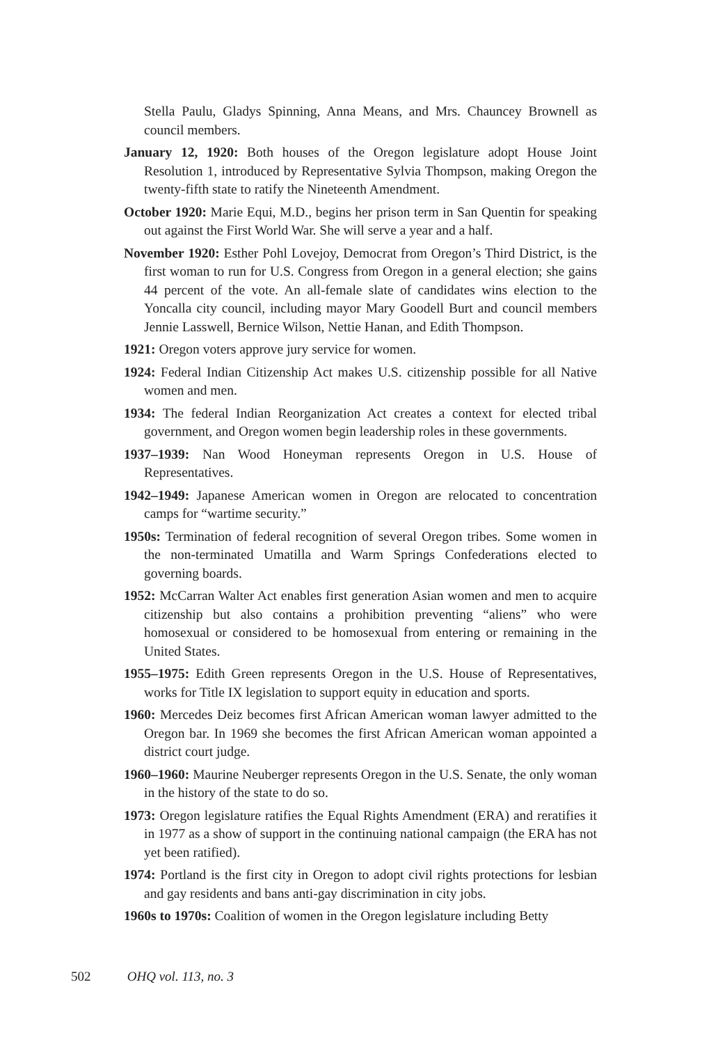Stella Paulu, Gladys Spinning, Anna Means, and Mrs. Chauncey Brownell as council members.
January 12, 1920: Both houses of the Oregon legislature adopt House Joint Resolution 1, introduced by Representative Sylvia Thompson, making Oregon the twenty-fifth state to ratify the Nineteenth Amendment.
October 1920: Marie Equi, M.D., begins her prison term in San Quentin for speaking out against the First World War. She will serve a year and a half.
November 1920: Esther Pohl Lovejoy, Democrat from Oregon’s Third District, is the first woman to run for U.S. Congress from Oregon in a general election; she gains 44 percent of the vote. An all-female slate of candidates wins election to the Yoncalla city council, including mayor Mary Goodell Burt and council members Jennie Lasswell, Bernice Wilson, Nettie Hanan, and Edith Thompson.
1921: Oregon voters approve jury service for women.
1924: Federal Indian Citizenship Act makes U.S. citizenship possible for all Native women and men.
1934: The federal Indian Reorganization Act creates a context for elected tribal government, and Oregon women begin leadership roles in these governments.
1937–1939: Nan Wood Honeyman represents Oregon in U.S. House of Representatives.
1942–1949: Japanese American women in Oregon are relocated to concentration camps for “wartime security.”
1950s: Termination of federal recognition of several Oregon tribes. Some women in the non-terminated Umatilla and Warm Springs Confederations elected to governing boards.
1952: McCarran Walter Act enables first generation Asian women and men to acquire citizenship but also contains a prohibition preventing “aliens” who were homosexual or considered to be homosexual from entering or remaining in the United States.
1955–1975: Edith Green represents Oregon in the U.S. House of Representatives, works for Title IX legislation to support equity in education and sports.
1960: Mercedes Deiz becomes first African American woman lawyer admitted to the Oregon bar. In 1969 she becomes the first African American woman appointed a district court judge.
1960–1960: Maurine Neuberger represents Oregon in the U.S. Senate, the only woman in the history of the state to do so.
1973: Oregon legislature ratifies the Equal Rights Amendment (ERA) and reratifies it in 1977 as a show of support in the continuing national campaign (the ERA has not yet been ratified).
1974: Portland is the first city in Oregon to adopt civil rights protections for lesbian and gay residents and bans anti-gay discrimination in city jobs.
1960s to 1970s: Coalition of women in the Oregon legislature including Betty
502 OHQ vol. 113, no. 3